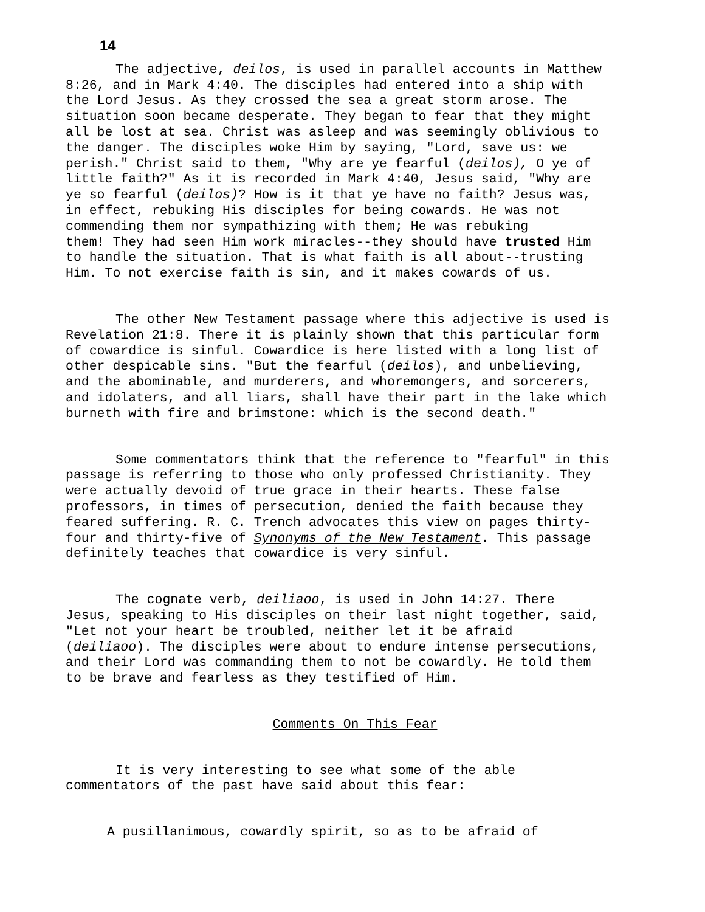14
The adjective, deilos, is used in parallel accounts in Matthew 8:26, and in Mark 4:40. The disciples had entered into a ship with the Lord Jesus. As they crossed the sea a great storm arose. The situation soon became desperate. They began to fear that they might all be lost at sea. Christ was asleep and was seemingly oblivious to the danger. The disciples woke Him by saying, "Lord, save us: we perish." Christ said to them, "Why are ye fearful (deilos), O ye of little faith?" As it is recorded in Mark 4:40, Jesus said, "Why are ye so fearful (deilos)? How is it that ye have no faith? Jesus was, in effect, rebuking His disciples for being cowards. He was not commending them nor sympathizing with them; He was rebuking them! They had seen Him work miracles--they should have trusted Him to handle the situation. That is what faith is all about--trusting Him. To not exercise faith is sin, and it makes cowards of us.
The other New Testament passage where this adjective is used is Revelation 21:8. There it is plainly shown that this particular form of cowardice is sinful. Cowardice is here listed with a long list of other despicable sins. "But the fearful (deilos), and unbelieving, and the abominable, and murderers, and whoremongers, and sorcerers, and idolaters, and all liars, shall have their part in the lake which burneth with fire and brimstone: which is the second death."
Some commentators think that the reference to "fearful" in this passage is referring to those who only professed Christianity. They were actually devoid of true grace in their hearts. These false professors, in times of persecution, denied the faith because they feared suffering. R. C. Trench advocates this view on pages thirty- four and thirty-five of Synonyms of the New Testament. This passage definitely teaches that cowardice is very sinful.
The cognate verb, deiliaoo, is used in John 14:27. There Jesus, speaking to His disciples on their last night together, said, "Let not your heart be troubled, neither let it be afraid (deiliaoo). The disciples were about to endure intense persecutions, and their Lord was commanding them to not be cowardly. He told them to be brave and fearless as they testified of Him.
Comments On This Fear
It is very interesting to see what some of the able commentators of the past have said about this fear:
A pusillanimous, cowardly spirit, so as to be afraid of